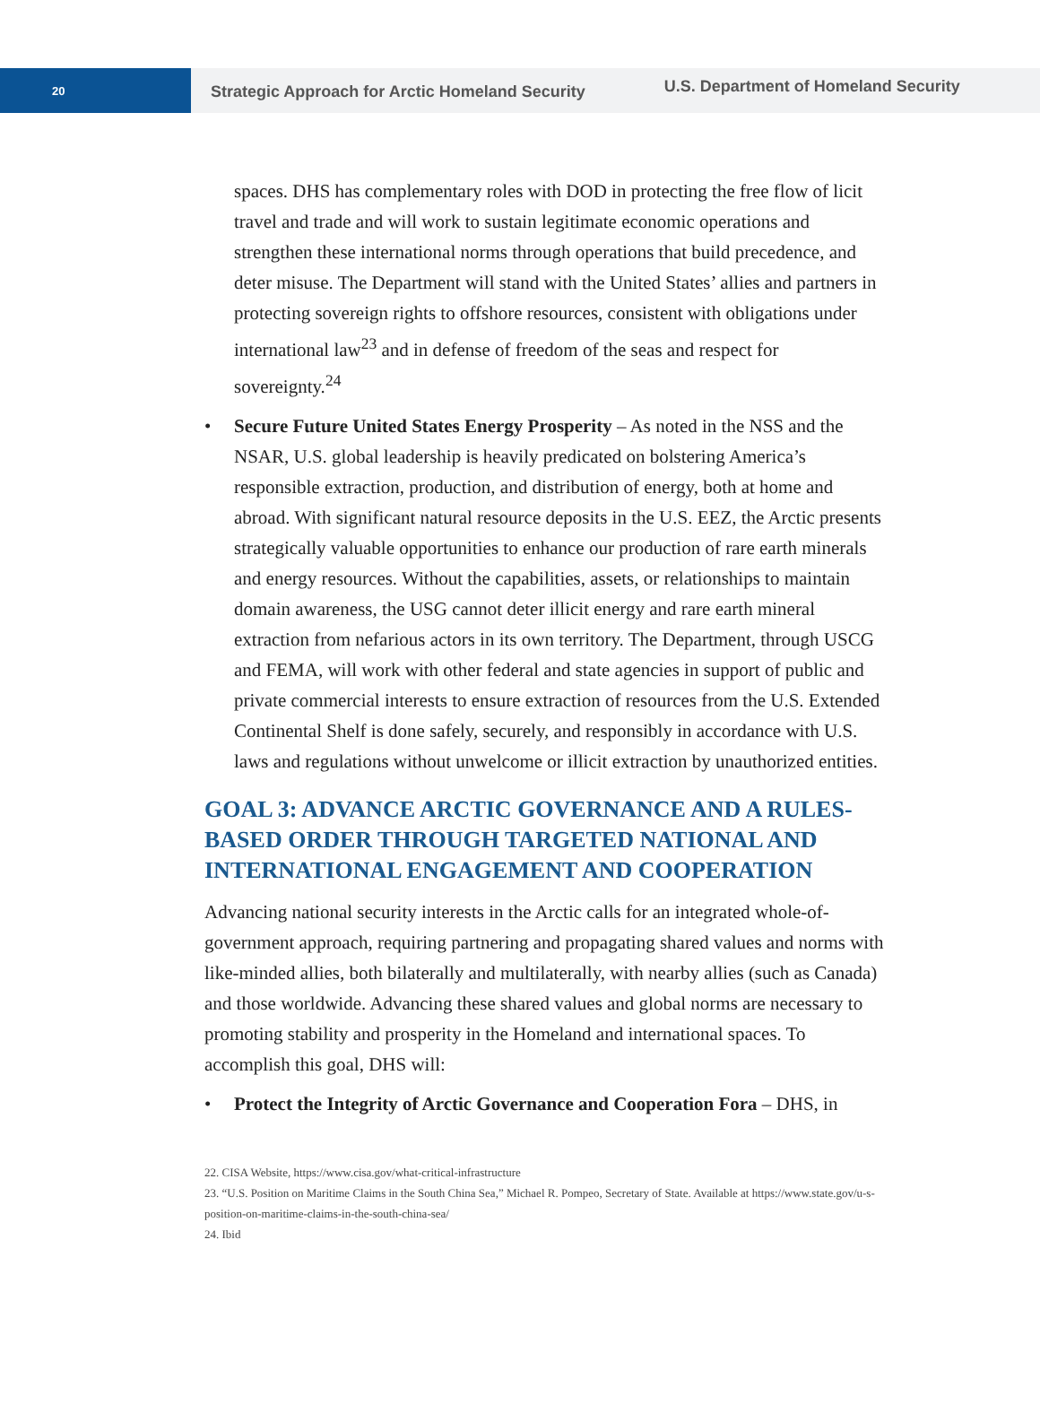20
Strategic Approach for Arctic Homeland Security
U.S. Department of Homeland Security
spaces. DHS has complementary roles with DOD in protecting the free flow of licit travel and trade and will work to sustain legitimate economic operations and strengthen these international norms through operations that build precedence, and deter misuse. The Department will stand with the United States’ allies and partners in protecting sovereign rights to offshore resources, consistent with obligations under international law<sup>23</sup> and in defense of freedom of the seas and respect for sovereignty.<sup>24</sup>
Secure Future United States Energy Prosperity – As noted in the NSS and the NSAR, U.S. global leadership is heavily predicated on bolstering America’s responsible extraction, production, and distribution of energy, both at home and abroad. With significant natural resource deposits in the U.S. EEZ, the Arctic presents strategically valuable opportunities to enhance our production of rare earth minerals and energy resources. Without the capabilities, assets, or relationships to maintain domain awareness, the USG cannot deter illicit energy and rare earth mineral extraction from nefarious actors in its own territory. The Department, through USCG and FEMA, will work with other federal and state agencies in support of public and private commercial interests to ensure extraction of resources from the U.S. Extended Continental Shelf is done safely, securely, and responsibly in accordance with U.S. laws and regulations without unwelcome or illicit extraction by unauthorized entities.
GOAL 3: ADVANCE ARCTIC GOVERNANCE AND A RULES-BASED ORDER THROUGH TARGETED NATIONAL AND INTERNATIONAL ENGAGEMENT AND COOPERATION
Advancing national security interests in the Arctic calls for an integrated whole-of-government approach, requiring partnering and propagating shared values and norms with like-minded allies, both bilaterally and multilaterally, with nearby allies (such as Canada) and those worldwide. Advancing these shared values and global norms are necessary to promoting stability and prosperity in the Homeland and international spaces. To accomplish this goal, DHS will:
Protect the Integrity of Arctic Governance and Cooperation Fora – DHS, in
22. CISA Website, https://www.cisa.gov/what-critical-infrastructure
23. “U.S. Position on Maritime Claims in the South China Sea,” Michael R. Pompeo, Secretary of State. Available at https://www.state.gov/u-s-position-on-maritime-claims-in-the-south-china-sea/
24. Ibid